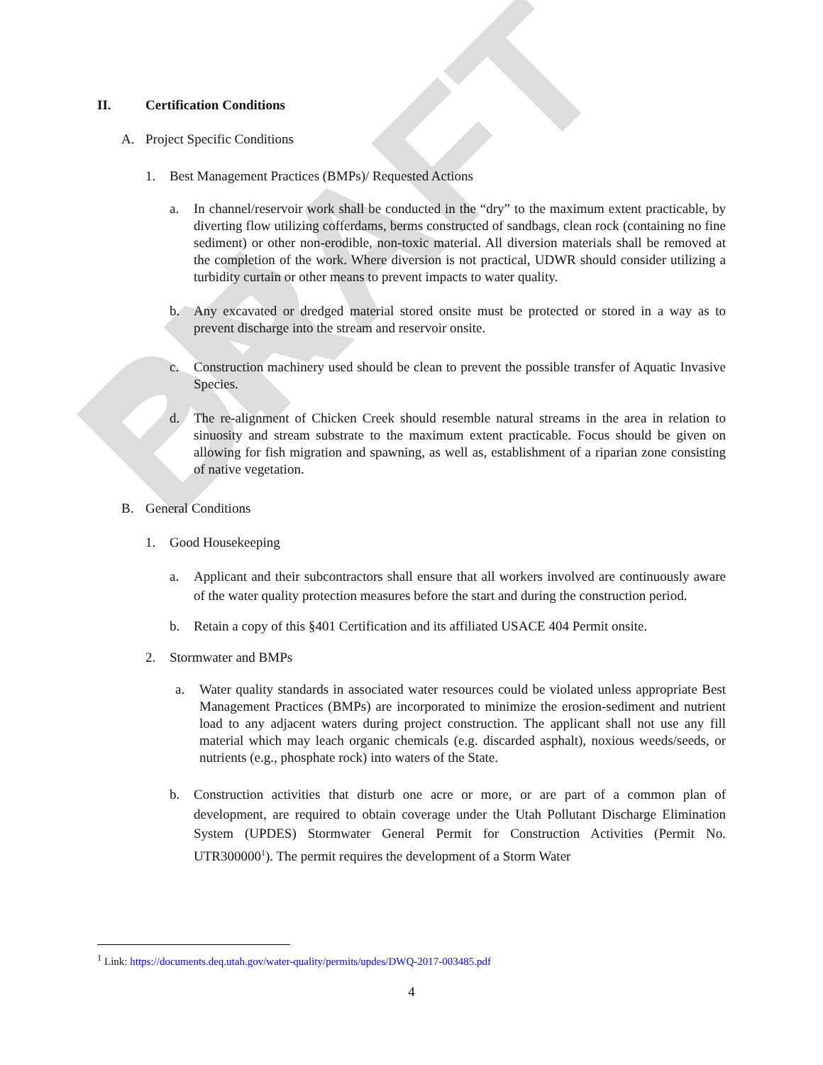PN DRAFT
II. Certification Conditions
A. Project Specific Conditions
1. Best Management Practices (BMPs)/ Requested Actions
a. In channel/reservoir work shall be conducted in the “dry” to the maximum extent practicable, by diverting flow utilizing cofferdams, berms constructed of sandbags, clean rock (containing no fine sediment) or other non-erodible, non-toxic material. All diversion materials shall be removed at the completion of the work. Where diversion is not practical, UDWR should consider utilizing a turbidity curtain or other means to prevent impacts to water quality.
b. Any excavated or dredged material stored onsite must be protected or stored in a way as to prevent discharge into the stream and reservoir onsite.
c. Construction machinery used should be clean to prevent the possible transfer of Aquatic Invasive Species.
d. The re-alignment of Chicken Creek should resemble natural streams in the area in relation to sinuosity and stream substrate to the maximum extent practicable. Focus should be given on allowing for fish migration and spawning, as well as, establishment of a riparian zone consisting of native vegetation.
B. General Conditions
1. Good Housekeeping
a. Applicant and their subcontractors shall ensure that all workers involved are continuously aware of the water quality protection measures before the start and during the construction period.
b. Retain a copy of this §401 Certification and its affiliated USACE 404 Permit onsite.
2. Stormwater and BMPs
a. Water quality standards in associated water resources could be violated unless appropriate Best Management Practices (BMPs) are incorporated to minimize the erosion-sediment and nutrient load to any adjacent waters during project construction. The applicant shall not use any fill material which may leach organic chemicals (e.g. discarded asphalt), noxious weeds/seeds, or nutrients (e.g., phosphate rock) into waters of the State.
b. Construction activities that disturb one acre or more, or are part of a common plan of development, are required to obtain coverage under the Utah Pollutant Discharge Elimination System (UPDES) Stormwater General Permit for Construction Activities (Permit No. UTR300000<sup>1</sup>). The permit requires the development of a Storm Water
<sup>1</sup> Link: https://documents.deq.utah.gov/water-quality/permits/updes/DWQ-2017-003485.pdf
4